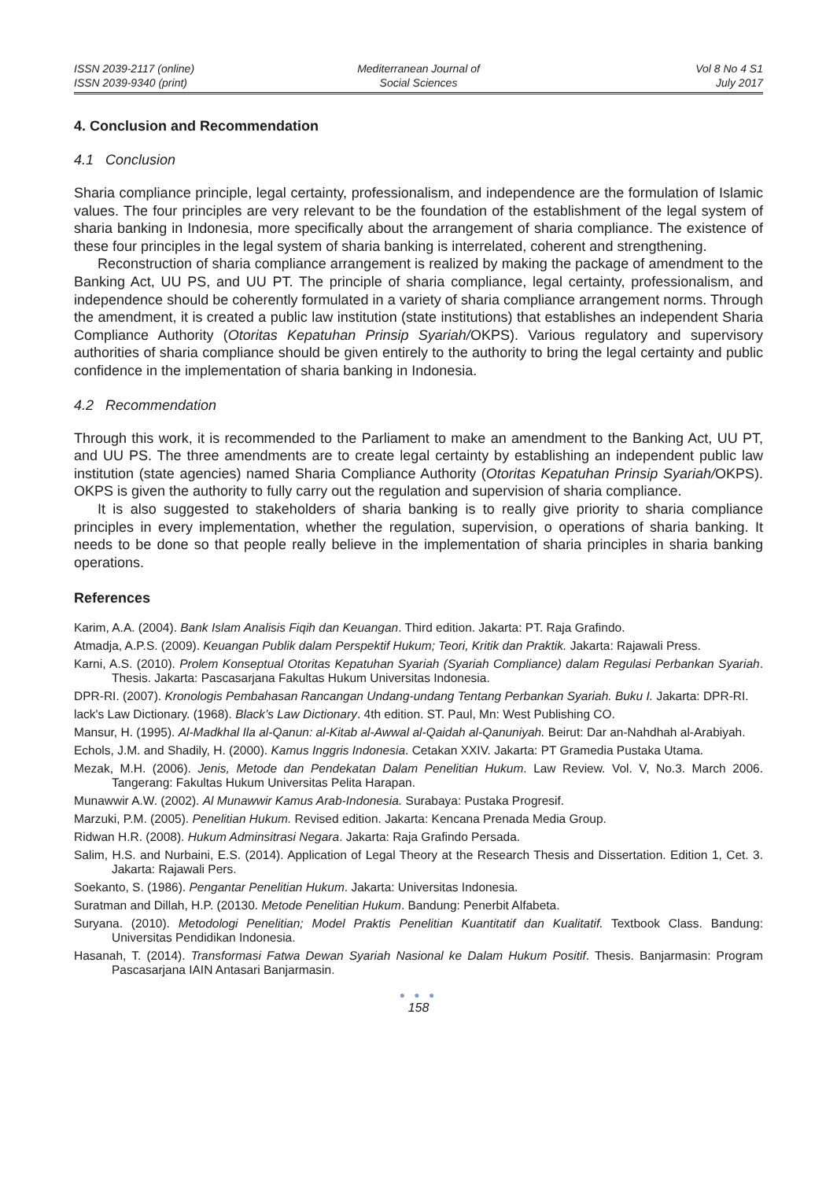ISSN 2039-2117 (online)
ISSN 2039-9340 (print)
Mediterranean Journal of
Social Sciences
Vol 8 No 4 S1
July 2017
4. Conclusion and Recommendation
4.1 Conclusion
Sharia compliance principle, legal certainty, professionalism, and independence are the formulation of Islamic values. The four principles are very relevant to be the foundation of the establishment of the legal system of sharia banking in Indonesia, more specifically about the arrangement of sharia compliance. The existence of these four principles in the legal system of sharia banking is interrelated, coherent and strengthening.
Reconstruction of sharia compliance arrangement is realized by making the package of amendment to the Banking Act, UU PS, and UU PT. The principle of sharia compliance, legal certainty, professionalism, and independence should be coherently formulated in a variety of sharia compliance arrangement norms. Through the amendment, it is created a public law institution (state institutions) that establishes an independent Sharia Compliance Authority (Otoritas Kepatuhan Prinsip Syariah/OKPS). Various regulatory and supervisory authorities of sharia compliance should be given entirely to the authority to bring the legal certainty and public confidence in the implementation of sharia banking in Indonesia.
4.2 Recommendation
Through this work, it is recommended to the Parliament to make an amendment to the Banking Act, UU PT, and UU PS. The three amendments are to create legal certainty by establishing an independent public law institution (state agencies) named Sharia Compliance Authority (Otoritas Kepatuhan Prinsip Syariah/OKPS). OKPS is given the authority to fully carry out the regulation and supervision of sharia compliance.
It is also suggested to stakeholders of sharia banking is to really give priority to sharia compliance principles in every implementation, whether the regulation, supervision, o operations of sharia banking. It needs to be done so that people really believe in the implementation of sharia principles in sharia banking operations.
References
Karim, A.A. (2004). Bank Islam Analisis Fiqih dan Keuangan. Third edition. Jakarta: PT. Raja Grafindo.
Atmadja, A.P.S. (2009). Keuangan Publik dalam Perspektif Hukum; Teori, Kritik dan Praktik. Jakarta: Rajawali Press.
Karni, A.S. (2010). Prolem Konseptual Otoritas Kepatuhan Syariah (Syariah Compliance) dalam Regulasi Perbankan Syariah. Thesis. Jakarta: Pascasarjana Fakultas Hukum Universitas Indonesia.
DPR-RI. (2007). Kronologis Pembahasan Rancangan Undang-undang Tentang Perbankan Syariah. Buku I. Jakarta: DPR-RI.
lack's Law Dictionary. (1968). Black’s Law Dictionary. 4th edition. ST. Paul, Mn: West Publishing CO.
Mansur, H. (1995). Al-Madkhal Ila al-Qanun: al-Kitab al-Awwal al-Qaidah al-Qanuniyah. Beirut: Dar an-Nahdhah al-Arabiyah.
Echols, J.M. and Shadily, H. (2000). Kamus Inggris Indonesia. Cetakan XXIV. Jakarta: PT Gramedia Pustaka Utama.
Mezak, M.H. (2006). Jenis, Metode dan Pendekatan Dalam Penelitian Hukum. Law Review. Vol. V, No.3. March 2006. Tangerang: Fakultas Hukum Universitas Pelita Harapan.
Munawwir A.W. (2002). Al Munawwir Kamus Arab-Indonesia. Surabaya: Pustaka Progresif.
Marzuki, P.M. (2005). Penelitian Hukum. Revised edition. Jakarta: Kencana Prenada Media Group.
Ridwan H.R. (2008). Hukum Adminsitrasi Negara. Jakarta: Raja Grafindo Persada.
Salim, H.S. and Nurbaini, E.S. (2014). Application of Legal Theory at the Research Thesis and Dissertation. Edition 1, Cet. 3. Jakarta: Rajawali Pers.
Soekanto, S. (1986). Pengantar Penelitian Hukum. Jakarta: Universitas Indonesia.
Suratman and Dillah, H.P. (20130. Metode Penelitian Hukum. Bandung: Penerbit Alfabeta.
Suryana. (2010). Metodologi Penelitian; Model Praktis Penelitian Kuantitatif dan Kualitatif. Textbook Class. Bandung: Universitas Pendidikan Indonesia.
Hasanah, T. (2014). Transformasi Fatwa Dewan Syariah Nasional ke Dalam Hukum Positif. Thesis. Banjarmasin: Program Pascasarjana IAIN Antasari Banjarmasin.
● ● ●
158